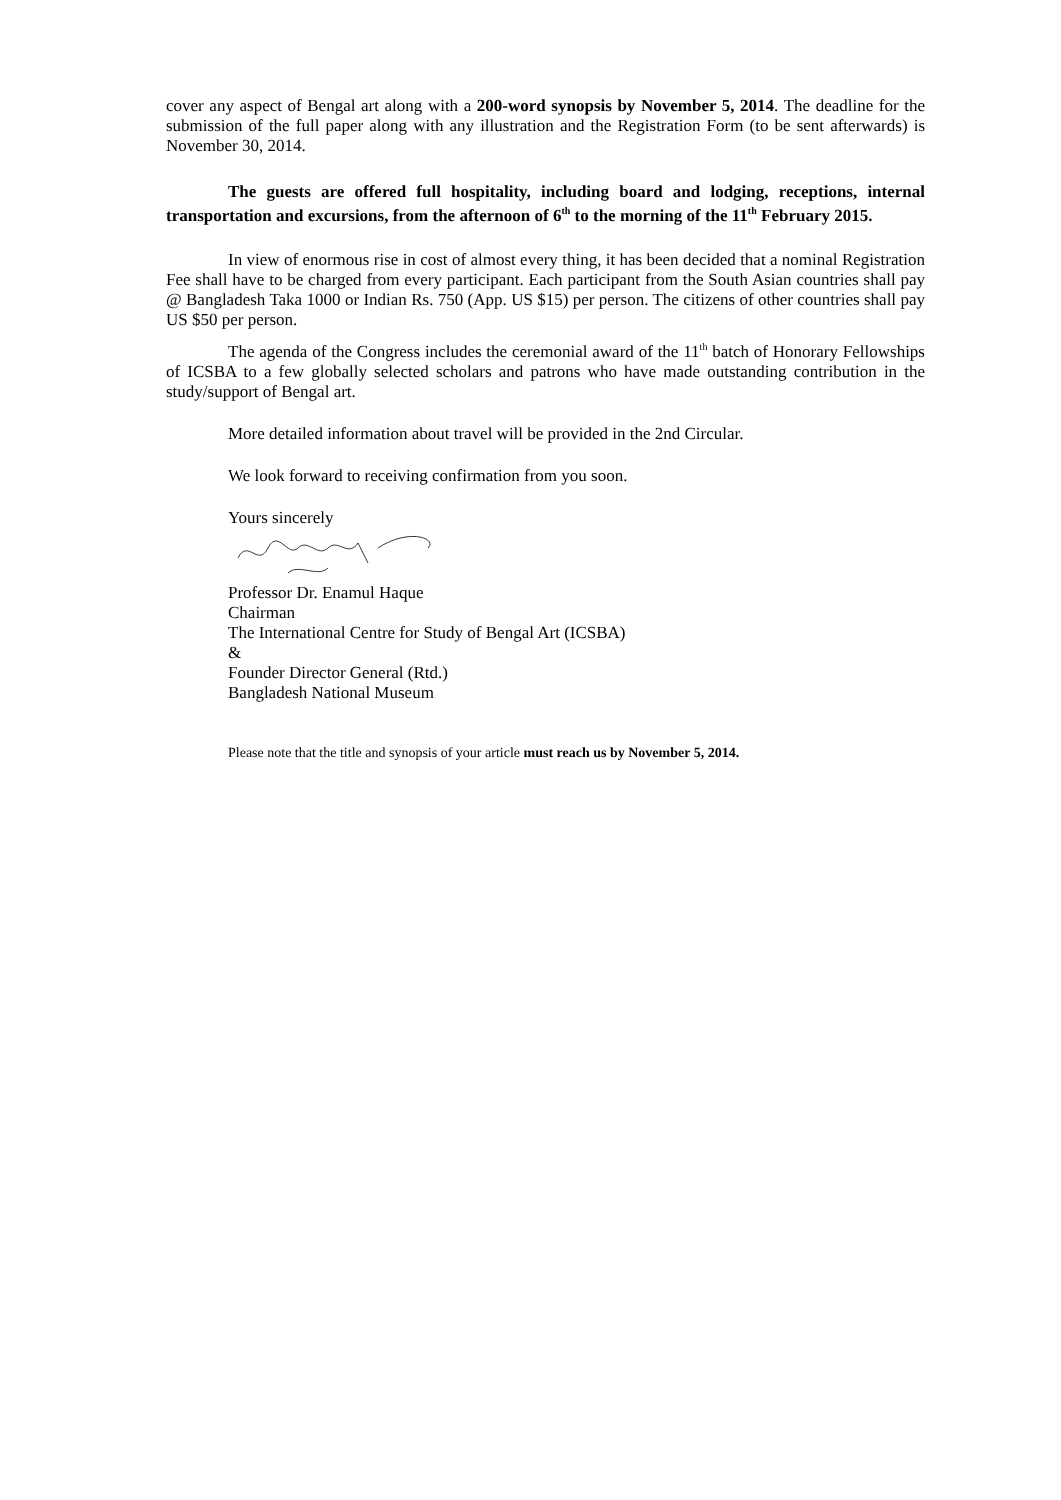cover any aspect of Bengal art along with a 200-word synopsis by November 5, 2014. The deadline for the submission of the full paper along with any illustration and the Registration Form (to be sent afterwards) is November 30, 2014.
The guests are offered full hospitality, including board and lodging, receptions, internal transportation and excursions, from the afternoon of 6<sup>th</sup> to the morning of the 11<sup>th</sup> February 2015.
In view of enormous rise in cost of almost every thing, it has been decided that a nominal Registration Fee shall have to be charged from every participant. Each participant from the South Asian countries shall pay @ Bangladesh Taka 1000 or Indian Rs. 750 (App. US $15) per person. The citizens of other countries shall pay US $50 per person.
The agenda of the Congress includes the ceremonial award of the 11<sup>th</sup> batch of Honorary Fellowships of ICSBA to a few globally selected scholars and patrons who have made outstanding contribution in the study/support of Bengal art.
More detailed information about travel will be provided in the 2nd Circular.
We look forward to receiving confirmation from you soon.
Yours sincerely
Professor Dr. Enamul Haque
Chairman
The International Centre for Study of Bengal Art (ICSBA)
&
Founder Director General (Rtd.)
Bangladesh National Museum
Please note that the title and synopsis of your article must reach us by November 5, 2014.